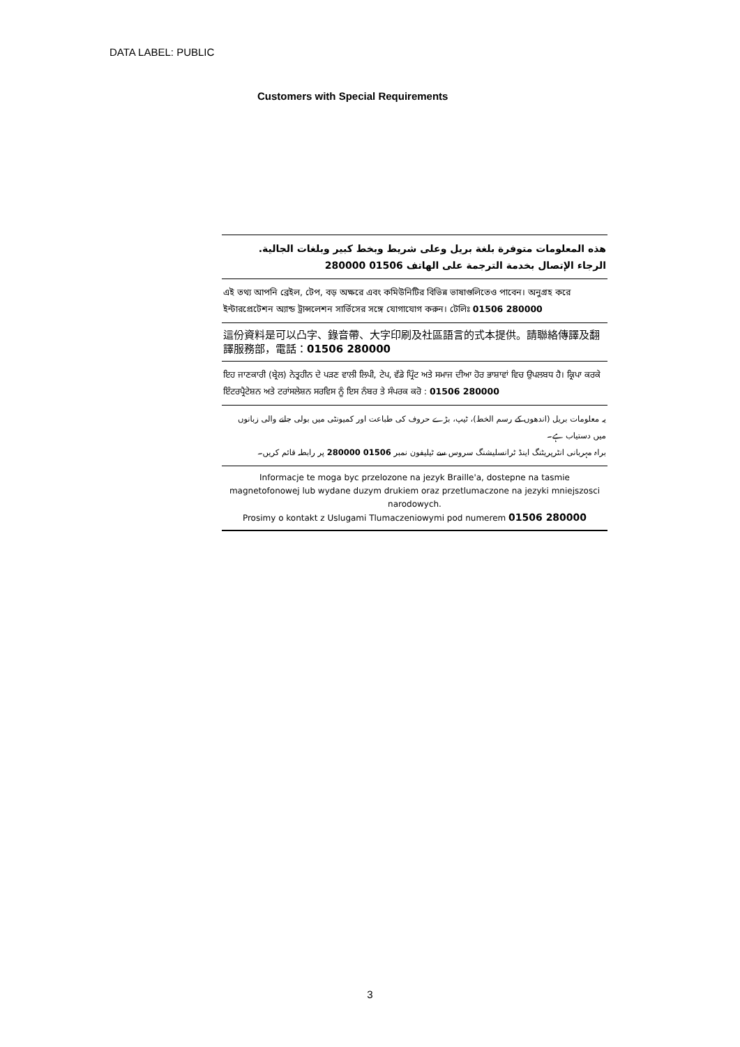DATA LABEL: PUBLIC
Customers with Special Requirements
هذه المعلومات متوفرة بلغة بريل وعلى شريط وبخط كبير وبلغات الجالية.
الرجاء الإتصال بخدمة الترجمة على الهاتف 01506 280000
এই তথ্য আপনি ব্রেইল, টেপ, বড় অক্ষরে এবং কমিউনিটির বিভিন্ন ভাষাগুলিতেও পাবেন। অনুগ্রহ করে ইন্টারপ্রেটেশন অ্যান্ড ট্রান্সলেশন সার্ভিসের সঙ্গে যোগাযোগ করুন। টেলিঃ 01506 280000
這份資料是可以凸字、錄音帶、大字印刷及社區語言的式本提供。請聯絡傳譯及翻譯服務部，電話：01506 280000
ਇਹ ਜਾਣਕਾਰੀ (ਬ੍ਰੇਲ) ਨੇਤ੍ਰਹੀਨ ਦੇ ਪੜਣ ਵਾਲੀ ਲਿਪੀ, ਟੇਪ, ਵੱਡੇ ਪ੍ਰਿੰਟ ਅਤੇ ਸਮਾਜ ਦੀਆ ਹੋਰ ਭਾਸ਼ਾਵਾਂ ਵਿਚ ਉਪਲਬਧ ਹੈ। ਕ੍ਰਿਪਾ ਕਰਕੇ ਇੰਟਰਪ੍ਰੈਟੇਸ਼ਨ ਅਤੇ ਟਰਾਂਸਲੇਸ਼ਨ ਸਰਵਿਸ ਨੂੰ ਇਸ ਨੰਬਰ ਤੇ ਸੰਪਰਕ ਕਰੋ : 01506 280000
یہ معلومات بریل (اندھوں کے رسم الخط)، ٹیپ، بڑے حروف کی طباعت اور کمیونٹی میں بولی جانے والی زبانوں میں دستیاب ہے۔
براہ مہربانی انٹرپریٹنگ اینڈ ٹرانسلیشنگ سروس سے ٹیلیفون نمبر 01506 280000 پر رابطہ قائم کریں۔
Informacje te moga byc przelozone na jezyk Braille'a, dostepne na tasmie magnetofonowej lub wydane duzym drukiem oraz przetlumaczone na jezyki mniejszosci narodowych.
Prosimy o kontakt z Uslugami Tlumaczeniowymi pod numerem 01506 280000
3